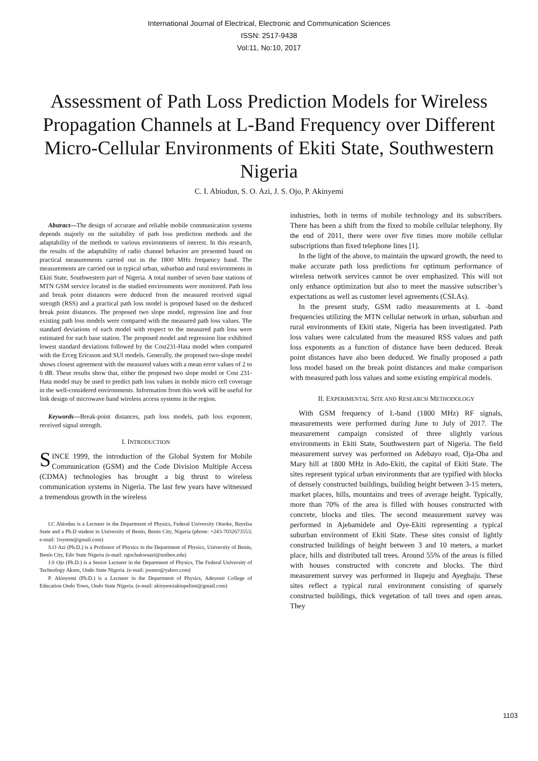International Journal of Electrical, Electronic and Communication Sciences
ISSN: 2517-9438
Vol:11, No:10, 2017
Assessment of Path Loss Prediction Models for Wireless Propagation Channels at L-Band Frequency over Different Micro-Cellular Environments of Ekiti State, Southwestern Nigeria
C. I. Abiodun, S. O. Azi, J. S. Ojo, P. Akinyemi
Abstract—The design of accurate and reliable mobile communication systems depends majorly on the suitability of path loss prediction methods and the adaptability of the methods to various environments of interest. In this research, the results of the adaptability of radio channel behavior are presented based on practical measurements carried out in the 1800 MHz frequency band. The measurements are carried out in typical urban, suburban and rural environments in Ekiti State, Southwestern part of Nigeria. A total number of seven base stations of MTN GSM service located in the studied environments were monitored. Path loss and break point distances were deduced from the measured received signal strength (RSS) and a practical path loss model is proposed based on the deduced break point distances. The proposed two slope model, regression line and four existing path loss models were compared with the measured path loss values. The standard deviations of each model with respect to the measured path loss were estimated for each base station. The proposed model and regression line exhibited lowest standard deviations followed by the Cost231-Hata model when compared with the Erceg Ericsson and SUI models. Generally, the proposed two-slope model shows closest agreement with the measured values with a mean error values of 2 to 6 dB. These results show that, either the proposed two slope model or Cost 231-Hata model may be used to predict path loss values in mobile micro cell coverage in the well-considered environments. Information from this work will be useful for link design of microwave band wireless access systems in the region.
Keywords—Break-point distances, path loss models, path loss exponent, received signal strength.
I. INTRODUCTION
SINCE 1999, the introduction of the Global System for Mobile Communication (GSM) and the Code Division Multiple Access (CDMA) technologies has brought a big thrust to wireless communication systems in Nigeria. The last few years have witnessed a tremendous growth in the wireless
I.C Abiodun is a Lecturer in the Department of Physics, Federal University Otuoke, Bayelsa State and a Ph.D student in University of Benin, Benin City, Nigeria (phone: +243-7032673553; e-mail: 1isytem@gmail.com)
S.O Azi (Ph.D.) is a Professor of Physics in the Department of Physics, University of Benin, Benin City, Edo State Nigeria (e-mail: ogochukwuazi@uniben.edu)
J.S Ojo (Ph.D.) is a Senior Lecturer in the Department of Physics, The Federal University of Technology Akure, Ondo State Nigeria. (e-mail: josnno@yahoo.com)
P. Akinyemi (Ph.D.) is a Lecturer in the Department of Physics, Adeyemi College of Education Ondo Town, Ondo State Nigeria. (e-mail: akinyemiakinpelimi@gmail.com)
industries, both in terms of mobile technology and its subscribers. There has been a shift from the fixed to mobile cellular telephony. By the end of 2011, there were over five times more mobile cellular subscriptions than fixed telephone lines [1].
In the light of the above, to maintain the upward growth, the need to make accurate path loss predictions for optimum performance of wireless network services cannot be over emphasized. This will not only enhance optimization but also to meet the massive subscriber’s expectations as well as customer level agreements (CSLAs).
In the present study, GSM radio measurements at L -band frequencies utilizing the MTN cellular network in urban, suburban and rural environments of Ekiti state, Nigeria has been investigated. Path loss values were calculated from the measured RSS values and path loss exponents as a function of distance have been deduced. Break point distances have also been deduced. We finally proposed a path loss model based on the break point distances and make comparison with measured path loss values and some existing empirical models.
II. EXPERIMENTAL SITE AND RESEARCH METHODOLOGY
With GSM frequency of L-band (1800 MHz) RF signals, measurements were performed during June to July of 2017. The measurement campaign consisted of three slightly various environments in Ekiti State, Southwestern part of Nigeria. The field measurement survey was performed on Adebayo road, Oja-Oba and Mary hill at 1800 MHz in Ado-Ekiti, the capital of Ekiti State. The sites represent typical urban environments that are typified with blocks of densely constructed buildings, building height between 3-15 meters, market places, hills, mountains and trees of average height. Typically, more than 70% of the area is filled with houses constructed with concrete, blocks and tiles. The second measurement survey was performed in Ajebamidele and Oye-Ekiti representing a typical suburban environment of Ekiti State. These sites consist of lightly constructed buildings of height between 3 and 10 meters, a market place, hills and distributed tall trees. Around 55% of the areas is filled with houses constructed with concrete and blocks. The third measurement survey was performed in Ilupeju and Ayegbaju. These sites reflect a typical rural environment consisting of sparsely constructed buildings, thick vegetation of tall trees and open areas. They
1103